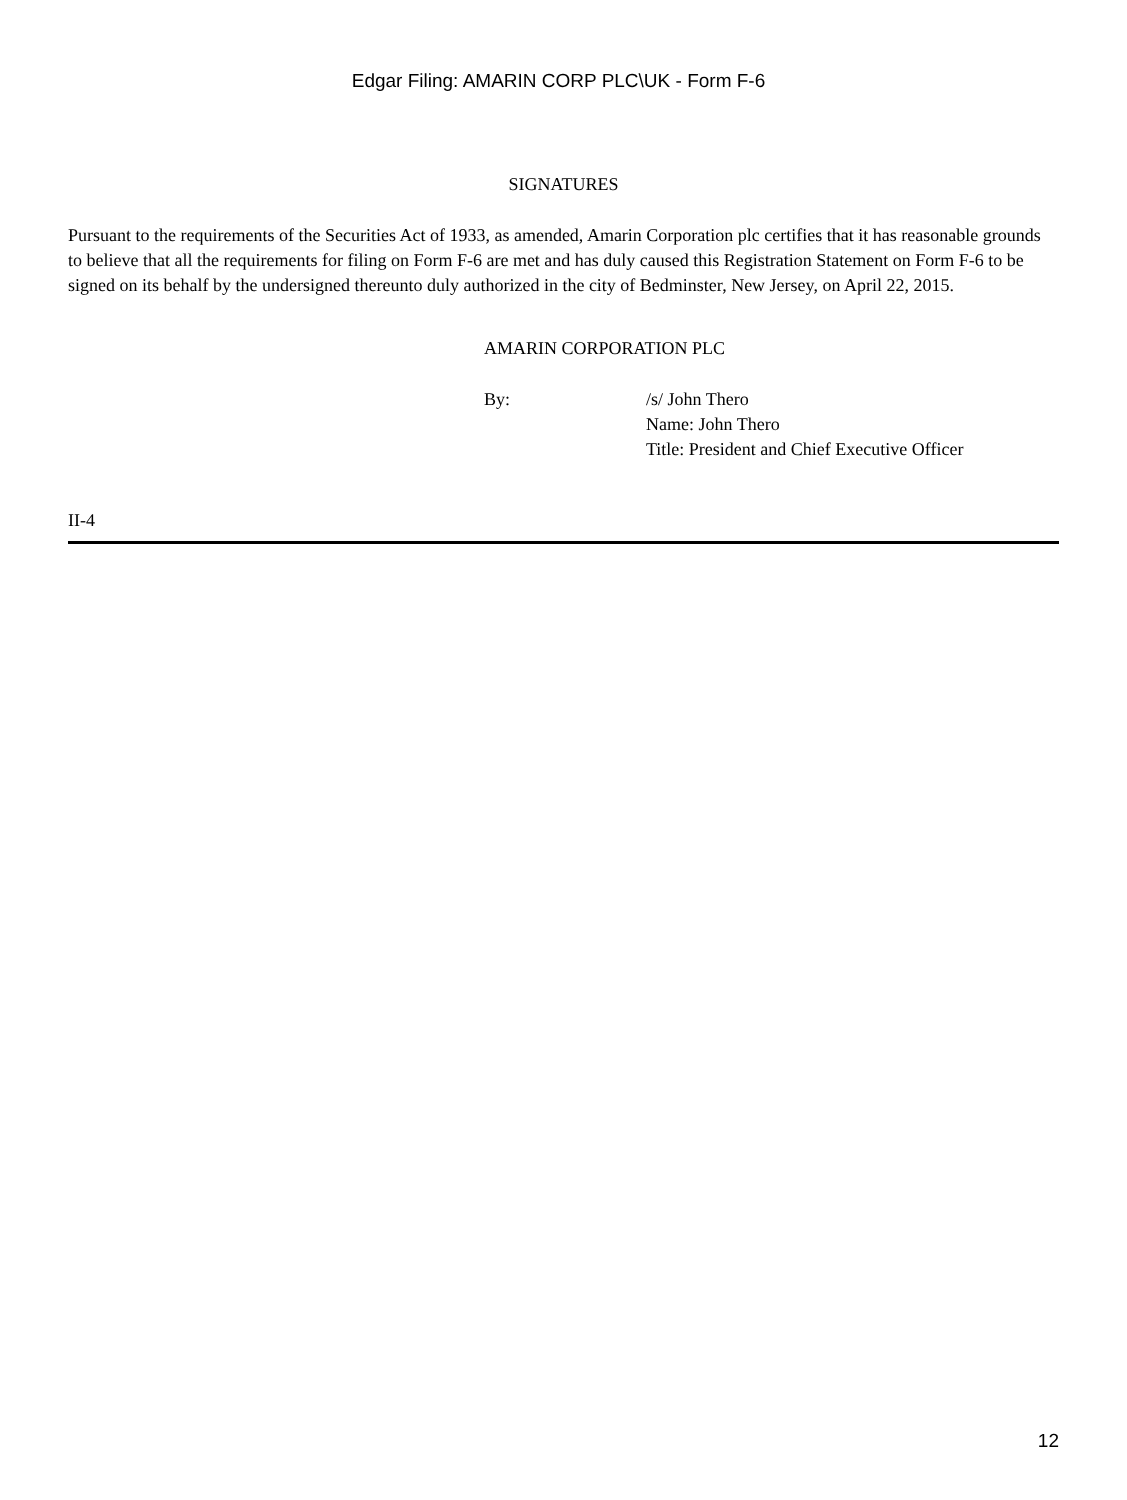Edgar Filing: AMARIN CORP PLC\UK - Form F-6
SIGNATURES
Pursuant to the requirements of the Securities Act of 1933, as amended, Amarin Corporation plc certifies that it has reasonable grounds to believe that all the requirements for filing on Form F-6 are met and has duly caused this Registration Statement on Form F-6 to be signed on its behalf by the undersigned thereunto duly authorized in the city of Bedminster, New Jersey, on April 22, 2015.
AMARIN CORPORATION PLC
| By: | /s/ John Thero Name: John Thero Title: President and Chief Executive Officer |
II-4
12